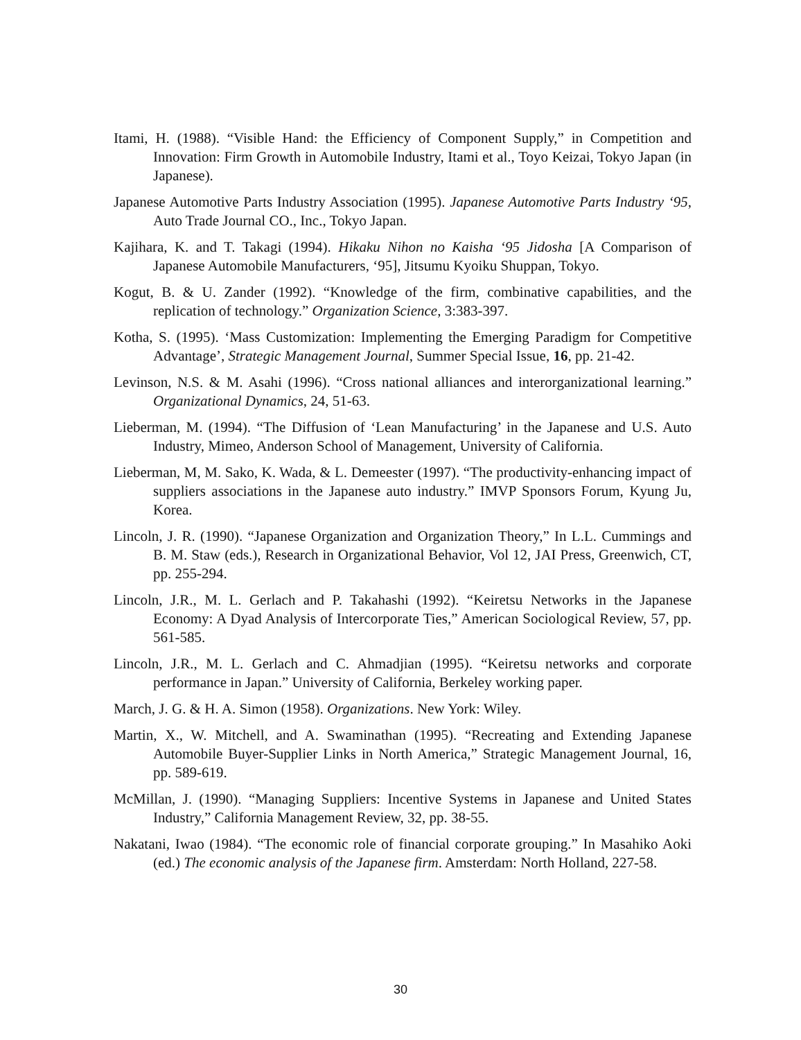Itami, H. (1988). “Visible Hand: the Efficiency of Component Supply,” in Competition and Innovation: Firm Growth in Automobile Industry, Itami et al., Toyo Keizai, Tokyo Japan (in Japanese).
Japanese Automotive Parts Industry Association (1995). Japanese Automotive Parts Industry ‘95, Auto Trade Journal CO., Inc., Tokyo Japan.
Kajihara, K. and T. Takagi (1994). Hikaku Nihon no Kaisha ‘95 Jidosha [A Comparison of Japanese Automobile Manufacturers, ‘95], Jitsumu Kyoiku Shuppan, Tokyo.
Kogut, B. & U. Zander (1992). “Knowledge of the firm, combinative capabilities, and the replication of technology.” Organization Science, 3:383-397.
Kotha, S. (1995). ‘Mass Customization: Implementing the Emerging Paradigm for Competitive Advantage’, Strategic Management Journal, Summer Special Issue, 16, pp. 21-42.
Levinson, N.S. & M. Asahi (1996). “Cross national alliances and interorganizational learning.” Organizational Dynamics, 24, 51-63.
Lieberman, M. (1994). “The Diffusion of ‘Lean Manufacturing’ in the Japanese and U.S. Auto Industry, Mimeo, Anderson School of Management, University of California.
Lieberman, M, M. Sako, K. Wada, & L. Demeester (1997). “The productivity-enhancing impact of suppliers associations in the Japanese auto industry.” IMVP Sponsors Forum, Kyung Ju, Korea.
Lincoln, J. R. (1990). “Japanese Organization and Organization Theory,” In L.L. Cummings and B. M. Staw (eds.), Research in Organizational Behavior, Vol 12, JAI Press, Greenwich, CT, pp. 255-294.
Lincoln, J.R., M. L. Gerlach and P. Takahashi (1992). “Keiretsu Networks in the Japanese Economy: A Dyad Analysis of Intercorporate Ties,” American Sociological Review, 57, pp. 561-585.
Lincoln, J.R., M. L. Gerlach and C. Ahmadjian (1995). “Keiretsu networks and corporate performance in Japan.” University of California, Berkeley working paper.
March, J. G. & H. A. Simon (1958). Organizations. New York: Wiley.
Martin, X., W. Mitchell, and A. Swaminathan (1995). “Recreating and Extending Japanese Automobile Buyer-Supplier Links in North America,” Strategic Management Journal, 16, pp. 589-619.
McMillan, J. (1990). “Managing Suppliers: Incentive Systems in Japanese and United States Industry,” California Management Review, 32, pp. 38-55.
Nakatani, Iwao (1984). “The economic role of financial corporate grouping.” In Masahiko Aoki (ed.) The economic analysis of the Japanese firm. Amsterdam: North Holland, 227-58.
30